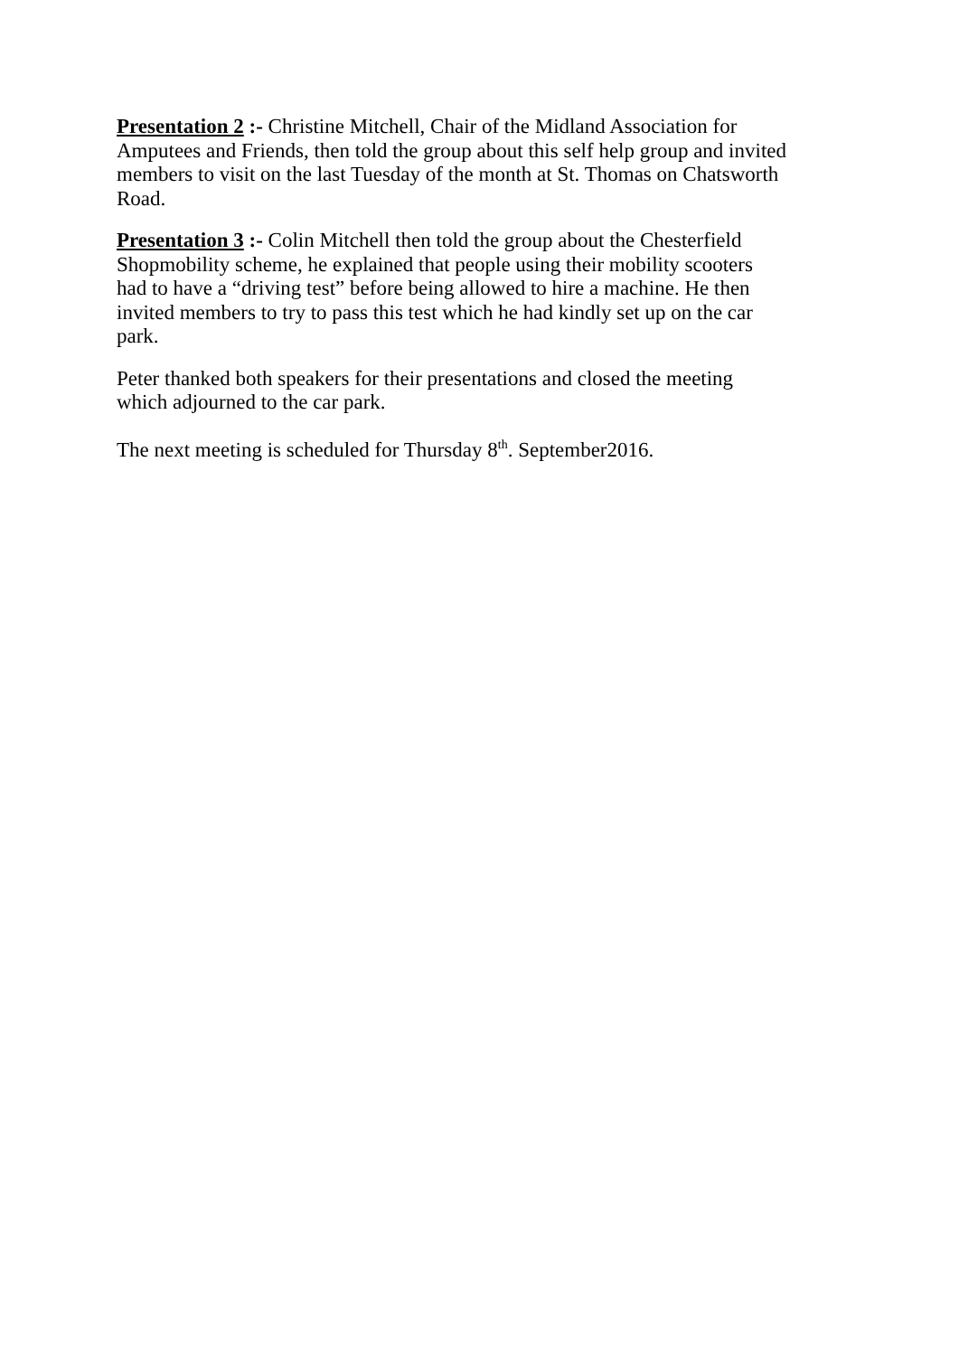Presentation 2 :- Christine Mitchell, Chair of the Midland Association for
Amputees and Friends, then told the group about this self help group and invited
members to visit on the last Tuesday of the month at St. Thomas on Chatsworth
Road.
Presentation 3 :- Colin Mitchell then told the group about the Chesterfield
Shopmobility scheme, he explained that people using their mobility scooters
had to have a “driving test” before being allowed to hire a machine. He then
invited members to try to pass this test which he had kindly set up on the car
park.
Peter thanked both speakers for their presentations and closed the meeting
which adjourned to the car park.
The next meeting is scheduled for Thursday 8<sup>th</sup>. September2016.